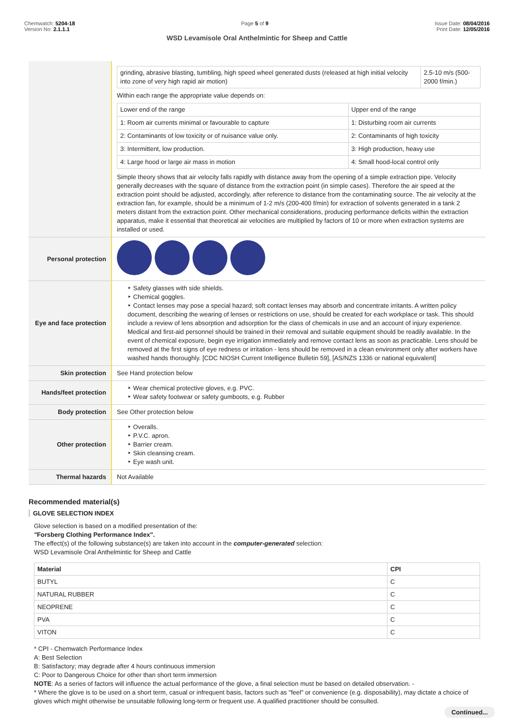Chemwatch: 5204-18
Version No: 2.1.1.1
Page 5 of 9 Issue Date: 08/04/2016
Print Date: 12/05/2016
WSD Levamisole Oral Anthelmintic for Sheep and Cattle
| | / grinding, abrasive blasting, tumbling, high speed wheel generated dusts (released at high initial velocity into zone of very high rapid air motion) / 2.5-10 m/s (500-2000 f/min.) / Within each range the appropriate value depends on: / Lower end of the range / Upper end of the range / / 1: Room air currents minimal or favourable to capture / 1: Disturbing room air currents / / 2: Contaminants of low toxicity or of nuisance value only. / 2: Contaminants of high toxicity / / 3: Intermittent, low production. / 3: High production, heavy use / / 4: Large hood or large air mass in motion / 4: Small hood-local control only / Simple theory shows that air velocity falls rapidly with distance away from the opening of a simple extraction pipe. Velocity generally decreases with the square of distance from the extraction point (in simple cases). Therefore the air speed at the extraction point should be adjusted, accordingly, after reference to distance from the contaminating source. The air velocity at the extraction fan, for example, should be a minimum of 1-2 m/s (200-400 f/min) for extraction of solvents generated in a tank 2 meters distant from the extraction point. Other mechanical considerations, producing performance deficits within the extraction apparatus, make it essential that theoretical air velocities are multiplied by factors of 10 or more when extraction systems are installed or used. |
| Personal protection | |
| Eye and face protection | ‣ Safety glasses with side shields. ‣ Chemical goggles. ‣ Contact lenses may pose a special hazard; soft contact lenses may absorb and concentrate irritants. A written policy document, describing the wearing of lenses or restrictions on use, should be created for each workplace or task. This should include a review of lens absorption and adsorption for the class of chemicals in use and an account of injury experience. Medical and first-aid personnel should be trained in their removal and suitable equipment should be readily available. In the event of chemical exposure, begin eye irrigation immediately and remove contact lens as soon as practicable. Lens should be removed at the first signs of eye redness or irritation - lens should be removed in a clean environment only after workers have washed hands thoroughly. [CDC NIOSH Current Intelligence Bulletin 59], [AS/NZS 1336 or national equivalent] |
| Skin protection | See Hand protection below |
| Hands/feet protection | ‣ Wear chemical protective gloves, e.g. PVC. ‣ Wear safety footwear or safety gumboots, e.g. Rubber |
| Body protection | See Other protection below |
| Other protection | ‣ Overalls. ‣ P.V.C. apron. ‣ Barrier cream. ‣ Skin cleansing cream. ‣ Eye wash unit. |
| Thermal hazards | Not Available |
Recommended material(s)
GLOVE SELECTION INDEX
Glove selection is based on a modified presentation of the:
"Forsberg Clothing Performance Index".
The effect(s) of the following substance(s) are taken into account in the computer-generated selection:
WSD Levamisole Oral Anthelmintic for Sheep and Cattle
| Material | CPI |
| --- | --- |
| BUTYL | C |
| NATURAL RUBBER | C |
| NEOPRENE | C |
| PVA | C |
| VITON | C |
* CPI - Chemwatch Performance Index
A: Best Selection
B: Satisfactory; may degrade after 4 hours continuous immersion
C: Poor to Dangerous Choice for other than short term immersion
NOTE: As a series of factors will influence the actual performance of the glove, a final selection must be based on detailed observation. -
* Where the glove is to be used on a short term, casual or infrequent basis, factors such as "feel" or convenience (e.g. disposability), may dictate a choice of gloves which might otherwise be unsuitable following long-term or frequent use. A qualified practitioner should be consulted.
Continued...